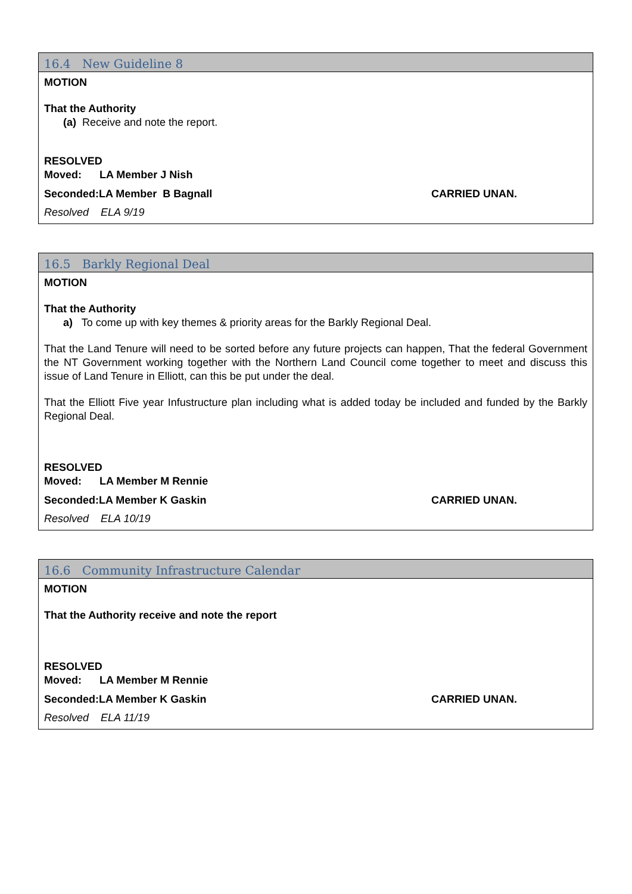16.4 New Guideline 8
MOTION
That the Authority
(a) Receive and note the report.
RESOLVED
Moved: LA Member J Nish
Seconded:LA Member B Bagnall CARRIED UNAN.
Resolved ELA 9/19
16.5 Barkly Regional Deal
MOTION
That the Authority
a) To come up with key themes & priority areas for the Barkly Regional Deal.
That the Land Tenure will need to be sorted before any future projects can happen, That the federal Government the NT Government working together with the Northern Land Council come together to meet and discuss this issue of Land Tenure in Elliott, can this be put under the deal.
That the Elliott Five year Infustructure plan including what is added today be included and funded by the Barkly Regional Deal.
RESOLVED
Moved: LA Member M Rennie
Seconded:LA Member K Gaskin CARRIED UNAN.
Resolved ELA 10/19
16.6 Community Infrastructure Calendar
MOTION
That the Authority receive and note the report
RESOLVED
Moved: LA Member M Rennie
Seconded:LA Member K Gaskin CARRIED UNAN.
Resolved ELA 11/19